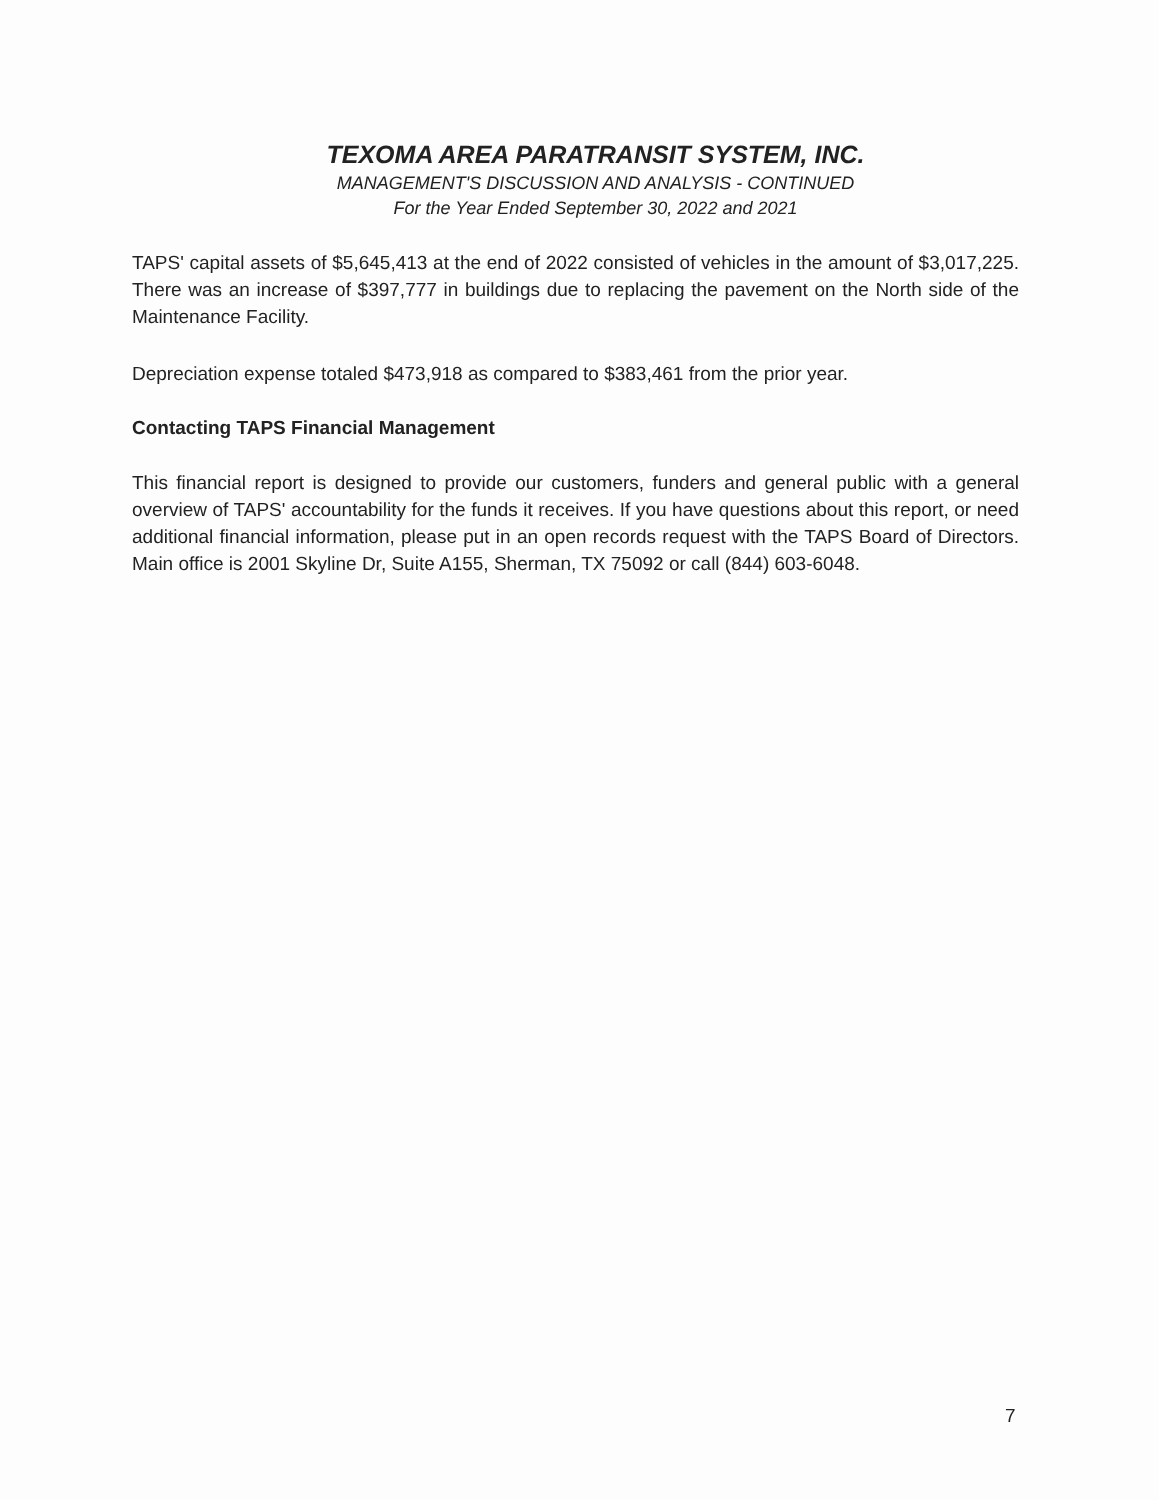TEXOMA AREA PARATRANSIT SYSTEM, INC.
MANAGEMENT'S DISCUSSION AND ANALYSIS - CONTINUED
For the Year Ended September 30, 2022 and 2021
TAPS' capital assets of $5,645,413 at the end of 2022 consisted of vehicles in the amount of $3,017,225. There was an increase of $397,777 in buildings due to replacing the pavement on the North side of the Maintenance Facility.
Depreciation expense totaled $473,918 as compared to $383,461 from the prior year.
Contacting TAPS Financial Management
This financial report is designed to provide our customers, funders and general public with a general overview of TAPS' accountability for the funds it receives. If you have questions about this report, or need additional financial information, please put in an open records request with the TAPS Board of Directors. Main office is 2001 Skyline Dr, Suite A155, Sherman, TX 75092 or call (844) 603-6048.
7